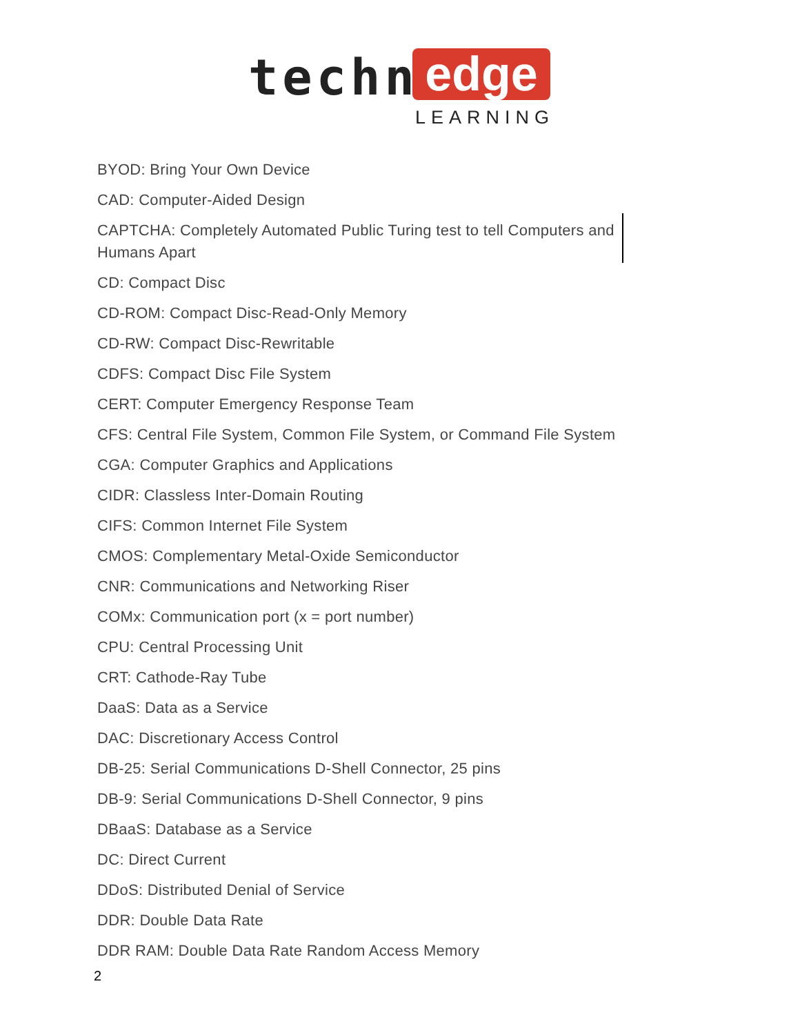techno edge
LEARNING
BYOD: Bring Your Own Device
CAD: Computer-Aided Design
CAPTCHA: Completely Automated Public Turing test to tell Computers and Humans Apart
CD: Compact Disc
CD-ROM: Compact Disc-Read-Only Memory
CD-RW: Compact Disc-Rewritable
CDFS: Compact Disc File System
CERT: Computer Emergency Response Team
CFS: Central File System, Common File System, or Command File System
CGA: Computer Graphics and Applications
CIDR: Classless Inter-Domain Routing
CIFS: Common Internet File System
CMOS: Complementary Metal-Oxide Semiconductor
CNR: Communications and Networking Riser
COMx: Communication port (x = port number)
CPU: Central Processing Unit
CRT: Cathode-Ray Tube
DaaS: Data as a Service
DAC: Discretionary Access Control
DB-25: Serial Communications D-Shell Connector, 25 pins
DB-9: Serial Communications D-Shell Connector, 9 pins
DBaaS: Database as a Service
DC: Direct Current
DDoS: Distributed Denial of Service
DDR: Double Data Rate
DDR RAM: Double Data Rate Random Access Memory
2